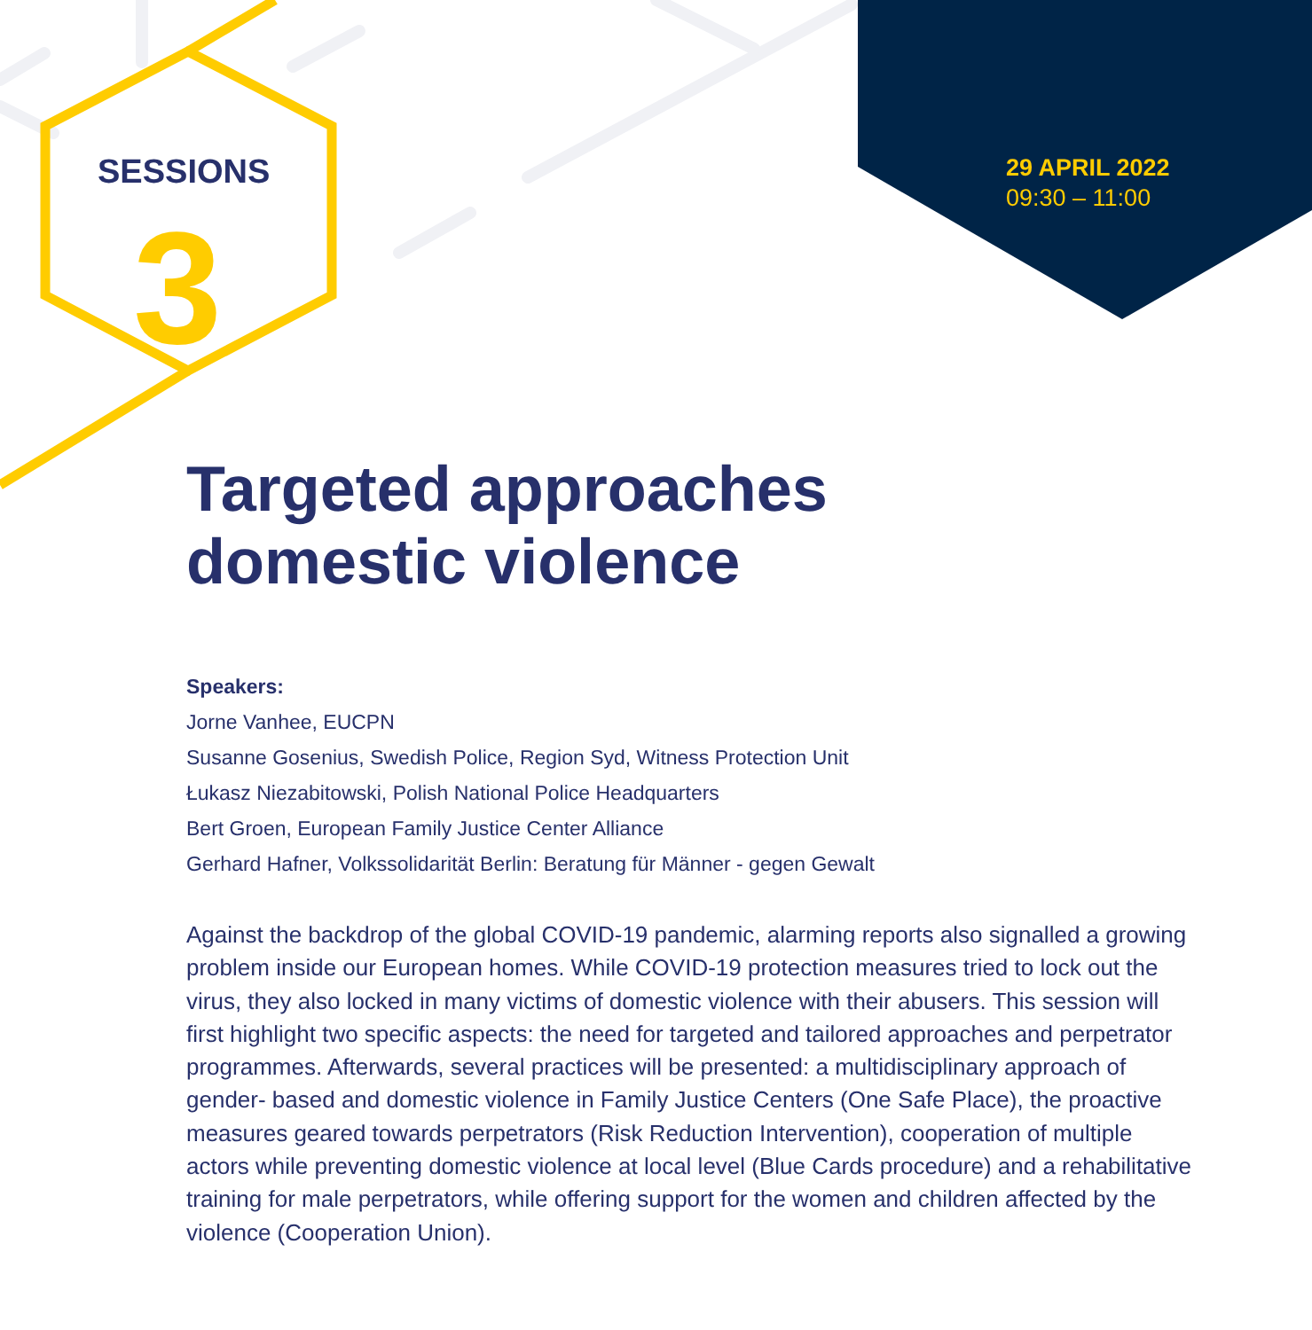SESSIONS
3
29 APRIL 2022
09:30 – 11:00
Targeted approaches
domestic violence
Speakers:
Jorne Vanhee, EUCPN
Susanne Gosenius, Swedish Police, Region Syd, Witness Protection Unit
Łukasz Niezabitowski, Polish National Police Headquarters
Bert Groen, European Family Justice Center Alliance
Gerhard Hafner, Volkssolidarität Berlin: Beratung für Männer - gegen Gewalt
Against the backdrop of the global COVID-19 pandemic, alarming reports also signalled a growing problem inside our European homes. While COVID-19 protection measures tried to lock out the virus, they also locked in many victims of domestic violence with their abusers. This session will first highlight two specific aspects: the need for targeted and tailored approaches and perpetrator programmes. Afterwards, several practices will be presented: a multidisciplinary approach of gender- based and domestic violence in Family Justice Centers (One Safe Place), the proactive measures geared towards perpetrators (Risk Reduction Intervention), cooperation of multiple actors while preventing domestic violence at local level (Blue Cards procedure) and a rehabilitative training for male perpetrators, while offering support for the women and children affected by the violence (Cooperation Union).